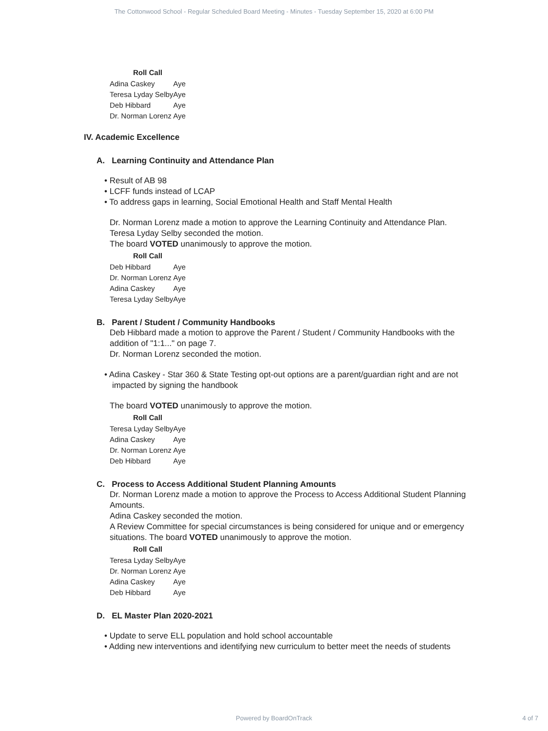The Cottonwood School - Regular Scheduled Board Meeting - Minutes - Tuesday September 15, 2020 at 6:00 PM
| Roll Call | |
| --- | --- |
| Adina Caskey | Aye |
| Teresa Lyday Selby | Aye |
| Deb Hibbard | Aye |
| Dr. Norman Lorenz | Aye |
IV. Academic Excellence
A. Learning Continuity and Attendance Plan
• Result of AB 98
• LCFF funds instead of LCAP
• To address gaps in learning, Social Emotional Health and Staff Mental Health
Dr. Norman Lorenz made a motion to approve the Learning Continuity and Attendance Plan.
Teresa Lyday Selby seconded the motion.
The board VOTED unanimously to approve the motion.
| Roll Call | |
| --- | --- |
| Deb Hibbard | Aye |
| Dr. Norman Lorenz | Aye |
| Adina Caskey | Aye |
| Teresa Lyday Selby | Aye |
B. Parent / Student / Community Handbooks
Deb Hibbard made a motion to approve the Parent / Student / Community Handbooks with the addition of "1:1..." on page 7.
Dr. Norman Lorenz seconded the motion.
• Adina Caskey - Star 360 & State Testing opt-out options are a parent/guardian right and are not impacted by signing the handbook
The board VOTED unanimously to approve the motion.
| Roll Call | |
| --- | --- |
| Teresa Lyday Selby | Aye |
| Adina Caskey | Aye |
| Dr. Norman Lorenz | Aye |
| Deb Hibbard | Aye |
C. Process to Access Additional Student Planning Amounts
Dr. Norman Lorenz made a motion to approve the Process to Access Additional Student Planning Amounts.
Adina Caskey seconded the motion.
A Review Committee for special circumstances is being considered for unique and or emergency situations. The board VOTED unanimously to approve the motion.
| Roll Call | |
| --- | --- |
| Teresa Lyday Selby | Aye |
| Dr. Norman Lorenz | Aye |
| Adina Caskey | Aye |
| Deb Hibbard | Aye |
D. EL Master Plan 2020-2021
• Update to serve ELL population and hold school accountable
• Adding new interventions and identifying new curriculum to better meet the needs of students
Powered by BoardOnTrack
4 of 7